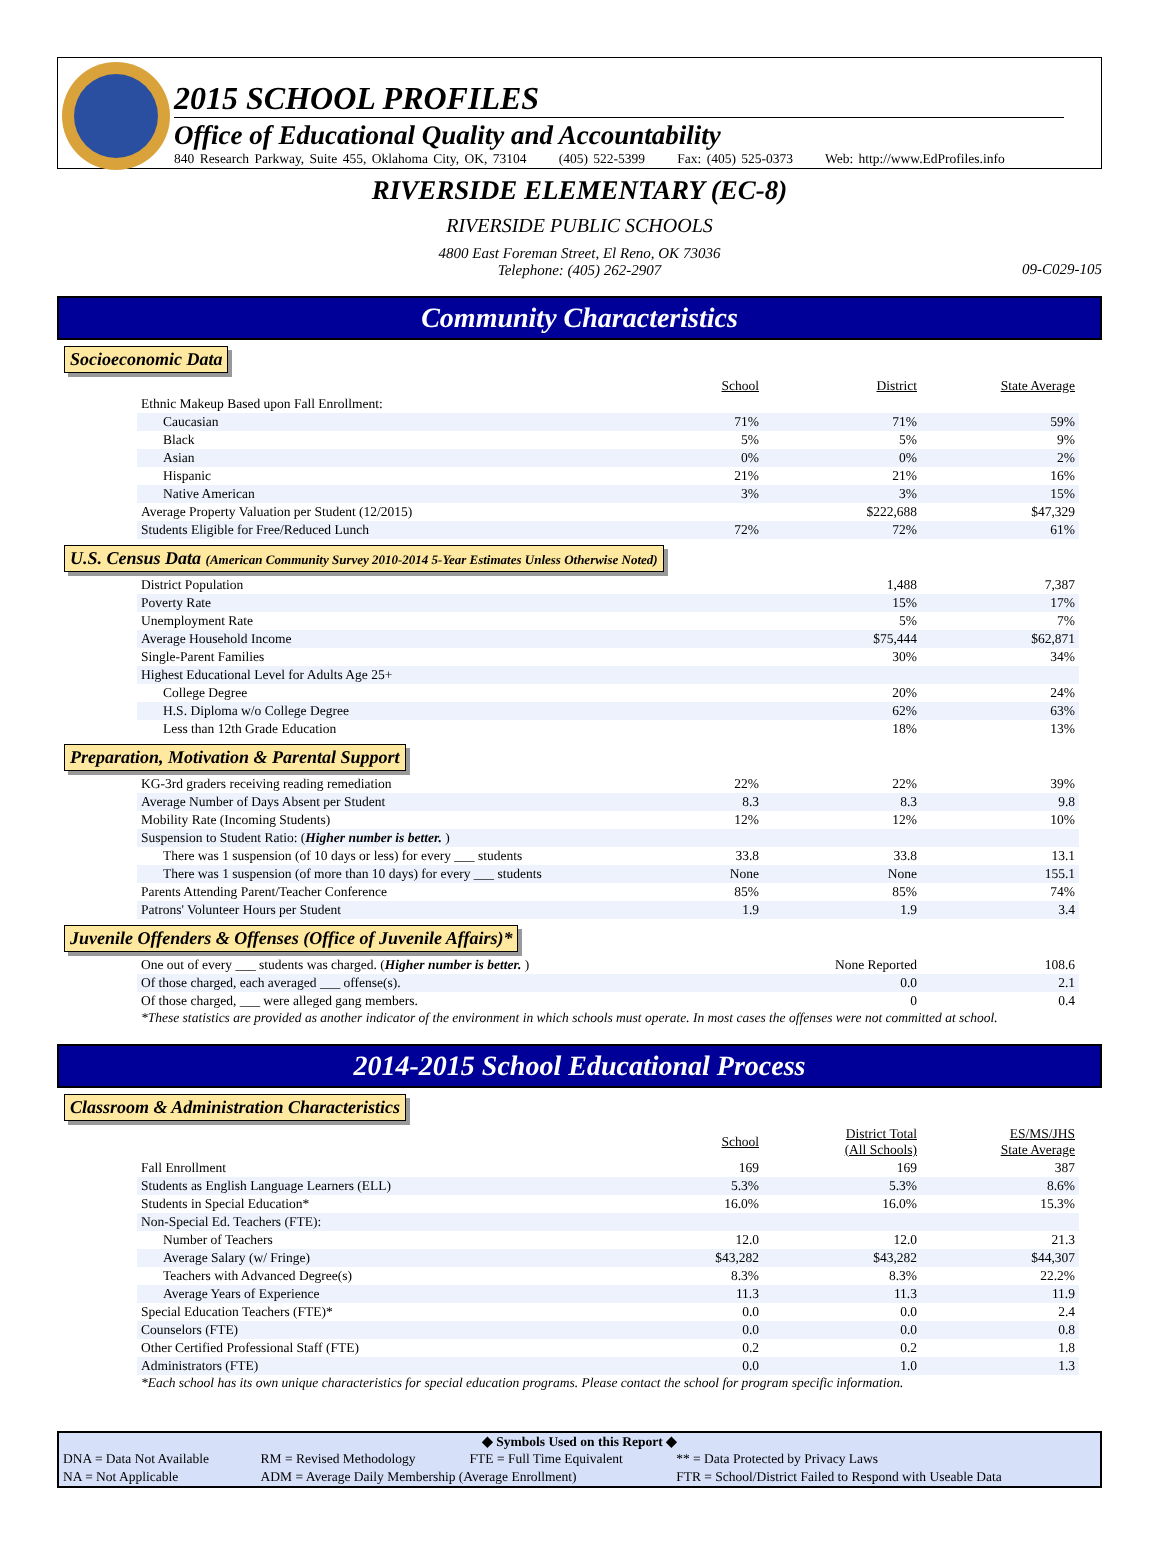2015 SCHOOL PROFILES
Office of Educational Quality and Accountability
840 Research Parkway, Suite 455, Oklahoma City, OK, 73104 (405) 522-5399 Fax: (405) 525-0373 Web: http://www.EdProfiles.info
RIVERSIDE ELEMENTARY (EC-8)
RIVERSIDE PUBLIC SCHOOLS
4800 East Foreman Street, El Reno, OK 73036
Telephone: (405) 262-2907
09-C029-105
Community Characteristics
Socioeconomic Data
| | School | District | State Average |
| Ethnic Makeup Based upon Fall Enrollment: | | | |
| Caucasian | 71% | 71% | 59% |
| Black | 5% | 5% | 9% |
| Asian | 0% | 0% | 2% |
| Hispanic | 21% | 21% | 16% |
| Native American | 3% | 3% | 15% |
| Average Property Valuation per Student (12/2015) | | $222,688 | $47,329 |
| Students Eligible for Free/Reduced Lunch | 72% | 72% | 61% |
U.S. Census Data (American Community Survey 2010-2014 5-Year Estimates Unless Otherwise Noted)
| District Population | | 1,488 | 7,387 |
| Poverty Rate | | 15% | 17% |
| Unemployment Rate | | 5% | 7% |
| Average Household Income | | $75,444 | $62,871 |
| Single-Parent Families | | 30% | 34% |
| Highest Educational Level for Adults Age 25+ | | | |
| College Degree | | 20% | 24% |
| H.S. Diploma w/o College Degree | | 62% | 63% |
| Less than 12th Grade Education | | 18% | 13% |
Preparation, Motivation & Parental Support
| KG-3rd graders receiving reading remediation | 22% | 22% | 39% |
| Average Number of Days Absent per Student | 8.3 | 8.3 | 9.8 |
| Mobility Rate (Incoming Students) | 12% | 12% | 10% |
| Suspension to Student Ratio: ( Higher number is better. ) | | | |
| There was 1 suspension (of 10 days or less) for every ___ students | 33.8 | 33.8 | 13.1 |
| There was 1 suspension (of more than 10 days) for every ___ students | None | None | 155.1 |
| Parents Attending Parent/Teacher Conference | 85% | 85% | 74% |
| Patrons' Volunteer Hours per Student | 1.9 | 1.9 | 3.4 |
Juvenile Offenders & Offenses (Office of Juvenile Affairs)*
| One out of every ___ students was charged. ( Higher number is better. ) | | None Reported | 108.6 |
| Of those charged, each averaged ___ offense(s). | | 0.0 | 2.1 |
| Of those charged, ___ were alleged gang members. | | 0 | 0.4 |
*These statistics are provided as another indicator of the environment in which schools must operate. In most cases the offenses were not committed at school.
2014-2015 School Educational Process
Classroom & Administration Characteristics
| | School | District Total (All Schools) | ES/MS/JHS State Average |
| Fall Enrollment | 169 | 169 | 387 |
| Students as English Language Learners (ELL) | 5.3% | 5.3% | 8.6% |
| Students in Special Education* | 16.0% | 16.0% | 15.3% |
| Non-Special Ed. Teachers (FTE): | | | |
| Number of Teachers | 12.0 | 12.0 | 21.3 |
| Average Salary (w/ Fringe) | $43,282 | $43,282 | $44,307 |
| Teachers with Advanced Degree(s) | 8.3% | 8.3% | 22.2% |
| Average Years of Experience | 11.3 | 11.3 | 11.9 |
| Special Education Teachers (FTE)* | 0.0 | 0.0 | 2.4 |
| Counselors (FTE) | 0.0 | 0.0 | 0.8 |
| Other Certified Professional Staff (FTE) | 0.2 | 0.2 | 1.8 |
| Administrators (FTE) | 0.0 | 1.0 | 1.3 |
*Each school has its own unique characteristics for special education programs. Please contact the school for program specific information.
◆ Symbols Used on this Report ◆
| DNA = Data Not Available | RM = Revised Methodology | FTE = Full Time Equivalent | ** = Data Protected by Privacy Laws |
| NA = Not Applicable | ADM = Average Daily Membership (Average Enrollment) | | FTR = School/District Failed to Respond with Useable Data |